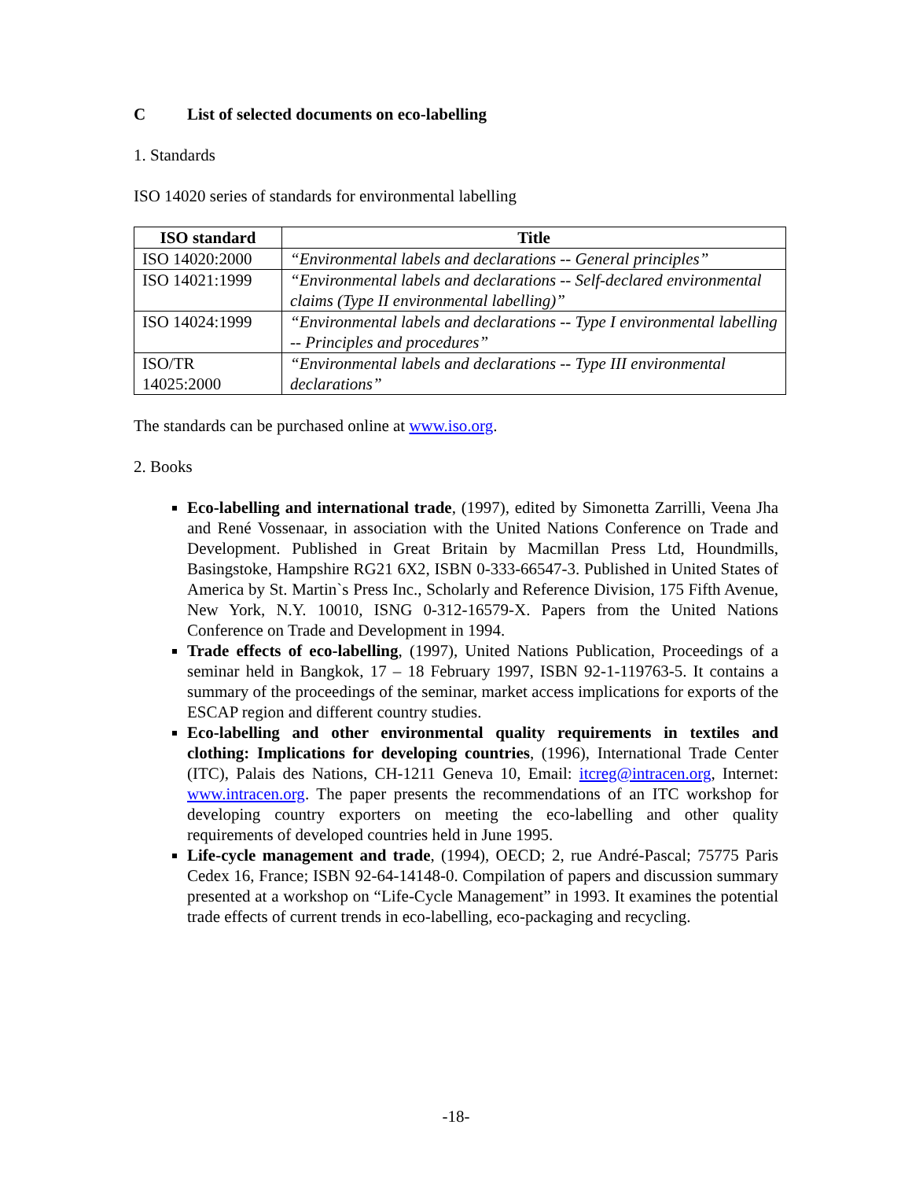C List of selected documents on eco-labelling
1. Standards
ISO 14020 series of standards for environmental labelling
| ISO standard | Title |
| --- | --- |
| ISO 14020:2000 | “Environmental labels and declarations -- General principles” |
| ISO 14021:1999 | “Environmental labels and declarations -- Self-declared environmental claims (Type II environmental labelling)” |
| ISO 14024:1999 | “Environmental labels and declarations -- Type I environmental labelling -- Principles and procedures” |
| ISO/TR 14025:2000 | “Environmental labels and declarations -- Type III environmental declarations” |
The standards can be purchased online at www.iso.org.
2. Books
Eco-labelling and international trade, (1997), edited by Simonetta Zarrilli, Veena Jha and René Vossenaar, in association with the United Nations Conference on Trade and Development. Published in Great Britain by Macmillan Press Ltd, Houndmills, Basingstoke, Hampshire RG21 6X2, ISBN 0-333-66547-3. Published in United States of America by St. Martin`s Press Inc., Scholarly and Reference Division, 175 Fifth Avenue, New York, N.Y. 10010, ISNG 0-312-16579-X. Papers from the United Nations Conference on Trade and Development in 1994.
Trade effects of eco-labelling, (1997), United Nations Publication, Proceedings of a seminar held in Bangkok, 17 – 18 February 1997, ISBN 92-1-119763-5. It contains a summary of the proceedings of the seminar, market access implications for exports of the ESCAP region and different country studies.
Eco-labelling and other environmental quality requirements in textiles and clothing: Implications for developing countries, (1996), International Trade Center (ITC), Palais des Nations, CH-1211 Geneva 10, Email: itcreg@intracen.org, Internet: www.intracen.org. The paper presents the recommendations of an ITC workshop for developing country exporters on meeting the eco-labelling and other quality requirements of developed countries held in June 1995.
Life-cycle management and trade, (1994), OECD; 2, rue André-Pascal; 75775 Paris Cedex 16, France; ISBN 92-64-14148-0. Compilation of papers and discussion summary presented at a workshop on “Life-Cycle Management” in 1993. It examines the potential trade effects of current trends in eco-labelling, eco-packaging and recycling.
-18-